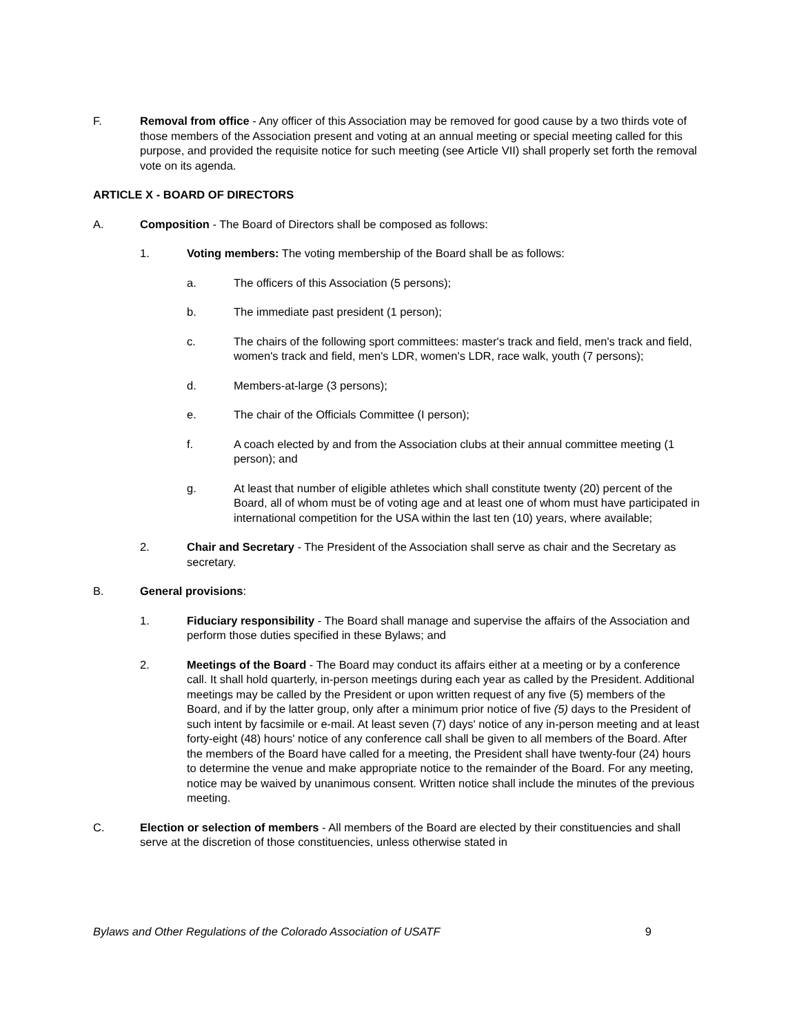F. Removal from office - Any officer of this Association may be removed for good cause by a two thirds vote of those members of the Association present and voting at an annual meeting or special meeting called for this purpose, and provided the requisite notice for such meeting (see Article VII) shall properly set forth the removal vote on its agenda.
ARTICLE X - BOARD OF DIRECTORS
A. Composition - The Board of Directors shall be composed as follows:
1. Voting members: The voting membership of the Board shall be as follows:
a. The officers of this Association (5 persons);
b. The immediate past president (1 person);
c. The chairs of the following sport committees: master's track and field, men's track and field, women's track and field, men's LDR, women's LDR, race walk, youth (7 persons);
d. Members-at-large (3 persons);
e. The chair of the Officials Committee (I person);
f. A coach elected by and from the Association clubs at their annual committee meeting (1 person); and
g. At least that number of eligible athletes which shall constitute twenty (20) percent of the Board, all of whom must be of voting age and at least one of whom must have participated in international competition for the USA within the last ten (10) years, where available;
2. Chair and Secretary - The President of the Association shall serve as chair and the Secretary as secretary.
B. General provisions:
1. Fiduciary responsibility - The Board shall manage and supervise the affairs of the Association and perform those duties specified in these Bylaws; and
2. Meetings of the Board - The Board may conduct its affairs either at a meeting or by a conference call. It shall hold quarterly, in-person meetings during each year as called by the President. Additional meetings may be called by the President or upon written request of any five (5) members of the Board, and if by the latter group, only after a minimum prior notice of five (5) days to the President of such intent by facsimile or e-mail. At least seven (7) days' notice of any in-person meeting and at least forty-eight (48) hours' notice of any conference call shall be given to all members of the Board. After the members of the Board have called for a meeting, the President shall have twenty-four (24) hours to determine the venue and make appropriate notice to the remainder of the Board. For any meeting, notice may be waived by unanimous consent. Written notice shall include the minutes of the previous meeting.
C. Election or selection of members - All members of the Board are elected by their constituencies and shall serve at the discretion of those constituencies, unless otherwise stated in
Bylaws and Other Regulations of the Colorado Association of USATF 9